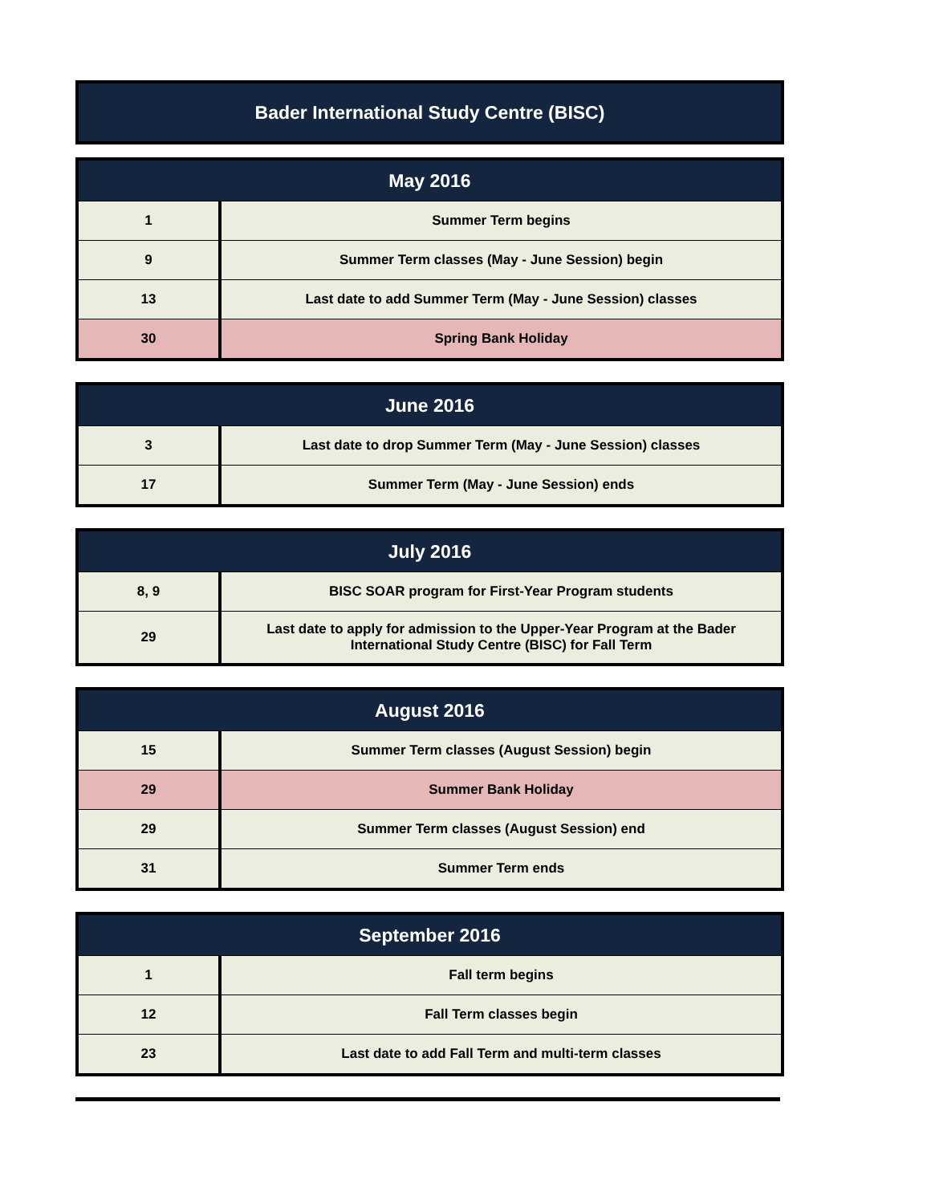Bader International Study Centre (BISC)
| May 2016 | |
| --- | --- |
| 1 | Summer Term begins |
| 9 | Summer Term classes (May - June Session) begin |
| 13 | Last date to add Summer Term (May - June Session) classes |
| 30 | Spring Bank Holiday |
| June 2016 | |
| --- | --- |
| 3 | Last date to drop Summer Term (May - June Session) classes |
| 17 | Summer Term (May - June Session) ends |
| July 2016 | |
| --- | --- |
| 8, 9 | BISC SOAR program for First-Year Program students |
| 29 | Last date to apply for admission to the Upper-Year Program at the Bader International Study Centre (BISC) for Fall Term |
| August 2016 | |
| --- | --- |
| 15 | Summer Term classes (August Session) begin |
| 29 | Summer Bank Holiday |
| 29 | Summer Term classes (August Session) end |
| 31 | Summer Term ends |
| September 2016 | |
| --- | --- |
| 1 | Fall term begins |
| 12 | Fall Term classes begin |
| 23 | Last date to add Fall Term and multi-term classes |